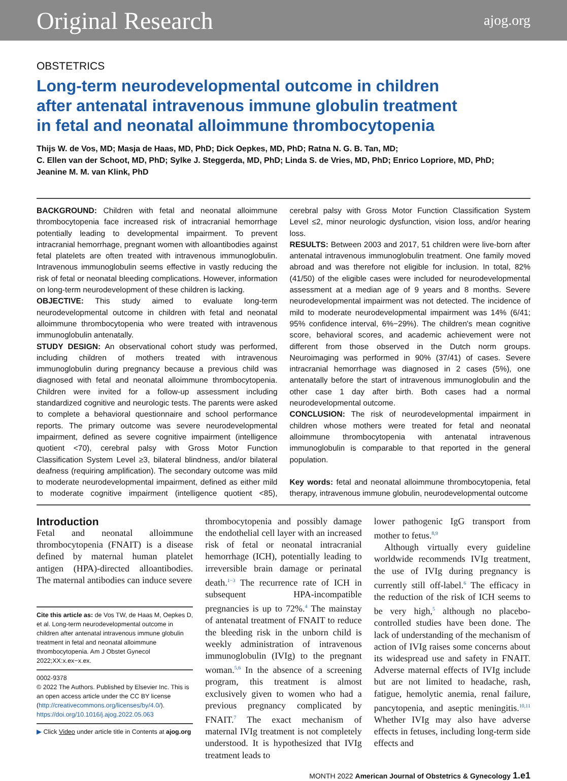Original Research ajog.org
OBSTETRICS
Long-term neurodevelopmental outcome in children
after antenatal intravenous immune globulin treatment
in fetal and neonatal alloimmune thrombocytopenia
Thijs W. de Vos, MD; Masja de Haas, MD, PhD; Dick Oepkes, MD, PhD; Ratna N. G. B. Tan, MD;
C. Ellen van der Schoot, MD, PhD; Sylke J. Steggerda, MD, PhD; Linda S. de Vries, MD, PhD; Enrico Lopriore, MD, PhD;
Jeanine M. M. van Klink, PhD
BACKGROUND: Children with fetal and neonatal alloimmune thrombocytopenia face increased risk of intracranial hemorrhage potentially leading to developmental impairment. To prevent intracranial hemorrhage, pregnant women with alloantibodies against fetal platelets are often treated with intravenous immunoglobulin. Intravenous immunoglobulin seems effective in vastly reducing the risk of fetal or neonatal bleeding complications. However, information on long-term neurodevelopment of these children is lacking.
OBJECTIVE: This study aimed to evaluate long-term neurodevelopmental outcome in children with fetal and neonatal alloimmune thrombocytopenia who were treated with intravenous immunoglobulin antenatally.
STUDY DESIGN: An observational cohort study was performed, including children of mothers treated with intravenous immunoglobulin during pregnancy because a previous child was diagnosed with fetal and neonatal alloimmune thrombocytopenia. Children were invited for a follow-up assessment including standardized cognitive and neurologic tests. The parents were asked to complete a behavioral questionnaire and school performance reports. The primary outcome was severe neurodevelopmental impairment, defined as severe cognitive impairment (intelligence quotient <70), cerebral palsy with Gross Motor Function Classification System Level ≥3, bilateral blindness, and/or bilateral deafness (requiring amplification). The secondary outcome was mild to moderate neurodevelopmental impairment, defined as either mild to moderate cognitive impairment (intelligence quotient <85), cerebral palsy with Gross Motor Function Classification System Level ≤2, minor neurologic dysfunction, vision loss, and/or hearing loss.
RESULTS: Between 2003 and 2017, 51 children were live-born after antenatal intravenous immunoglobulin treatment. One family moved abroad and was therefore not eligible for inclusion. In total, 82% (41/50) of the eligible cases were included for neurodevelopmental assessment at a median age of 9 years and 8 months. Severe neurodevelopmental impairment was not detected. The incidence of mild to moderate neurodevelopmental impairment was 14% (6/41; 95% confidence interval, 6%−29%). The children's mean cognitive score, behavioral scores, and academic achievement were not different from those observed in the Dutch norm groups. Neuroimaging was performed in 90% (37/41) of cases. Severe intracranial hemorrhage was diagnosed in 2 cases (5%), one antenatally before the start of intravenous immunoglobulin and the other case 1 day after birth. Both cases had a normal neurodevelopmental outcome.
CONCLUSION: The risk of neurodevelopmental impairment in children whose mothers were treated for fetal and neonatal alloimmune thrombocytopenia with antenatal intravenous immunoglobulin is comparable to that reported in the general population.
Key words: fetal and neonatal alloimmune thrombocytopenia, fetal therapy, intravenous immune globulin, neurodevelopmental outcome
Introduction
Fetal and neonatal alloimmune thrombocytopenia (FNAIT) is a disease defined by maternal human platelet antigen (HPA)-directed alloantibodies. The maternal antibodies can induce severe
Cite this article as: de Vos TW, de Haas M, Oepkes D, et al. Long-term neurodevelopmental outcome in children after antenatal intravenous immune globulin treatment in fetal and neonatal alloimmune thrombocytopenia. Am J Obstet Gynecol 2022;XX:x.ex−x.ex.
0002-9378
© 2022 The Authors. Published by Elsevier Inc. This is an open access article under the CC BY license (http://creativecommons.org/licenses/by/4.0/).
https://doi.org/10.1016/j.ajog.2022.05.063
▶ Click Video under article title in Contents at ajog.org
thrombocytopenia and possibly damage the endothelial cell layer with an increased risk of fetal or neonatal intracranial hemorrhage (ICH), potentially leading to irreversible brain damage or perinatal death.<sup>1−3</sup> The recurrence rate of ICH in subsequent HPA-incompatible pregnancies is up to 72%.<sup>4</sup> The mainstay of antenatal treatment of FNAIT to reduce the bleeding risk in the unborn child is weekly administration of intravenous immunoglobulin (IVIg) to the pregnant woman.<sup>5,6</sup> In the absence of a screening program, this treatment is almost exclusively given to women who had a previous pregnancy complicated by FNAIT.<sup>7</sup> The exact mechanism of maternal IVIg treatment is not completely understood. It is hypothesized that IVIg treatment leads to
lower pathogenic IgG transport from mother to fetus.<sup>8,9</sup>
Although virtually every guideline worldwide recommends IVIg treatment, the use of IVIg during pregnancy is currently still off-label.<sup>6</sup> The efficacy in the reduction of the risk of ICH seems to be very high,<sup>5</sup> although no placebo-controlled studies have been done. The lack of understanding of the mechanism of action of IVIg raises some concerns about its widespread use and safety in FNAIT. Adverse maternal effects of IVIg include but are not limited to headache, rash, fatigue, hemolytic anemia, renal failure, pancytopenia, and aseptic meningitis.<sup>10,11</sup> Whether IVIg may also have adverse effects in fetuses, including long-term side effects and
MONTH 2022 American Journal of Obstetrics & Gynecology 1.e1